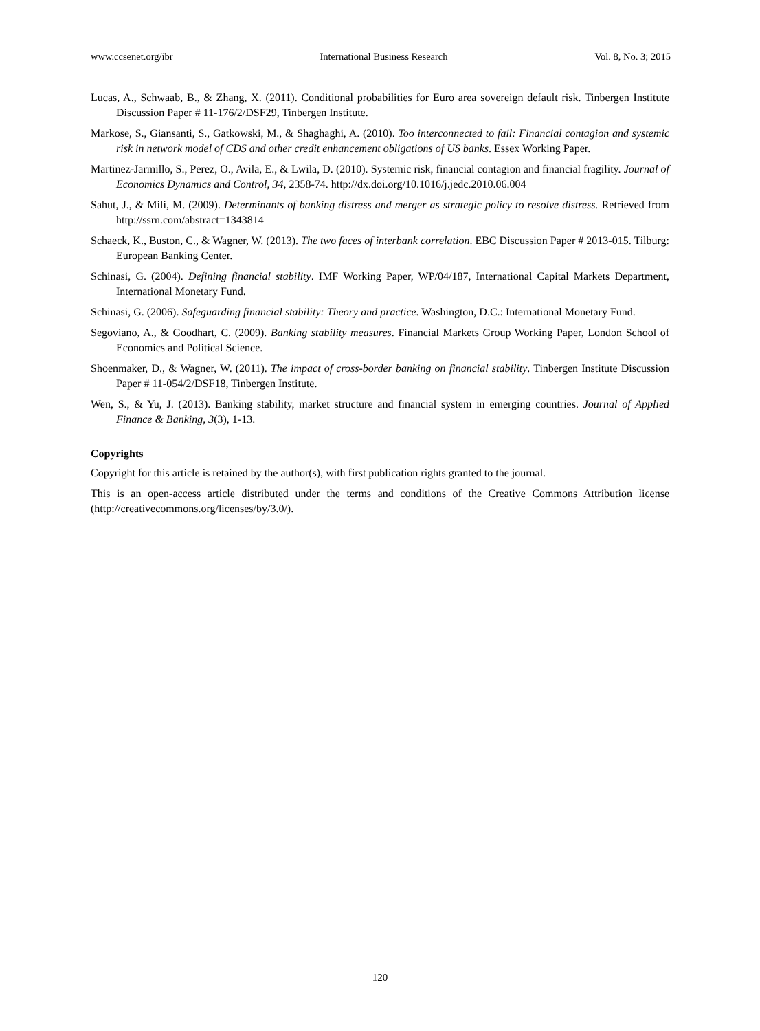www.ccsenet.org/ibr International Business Research Vol. 8, No. 3; 2015
Lucas, A., Schwaab, B., & Zhang, X. (2011). Conditional probabilities for Euro area sovereign default risk. Tinbergen Institute Discussion Paper # 11-176/2/DSF29, Tinbergen Institute.
Markose, S., Giansanti, S., Gatkowski, M., & Shaghaghi, A. (2010). Too interconnected to fail: Financial contagion and systemic risk in network model of CDS and other credit enhancement obligations of US banks. Essex Working Paper.
Martinez‑Jarmillo, S., Perez, O., Avila, E., & Lwila, D. (2010). Systemic risk, financial contagion and financial fragility. Journal of Economics Dynamics and Control, 34, 2358-74. http://dx.doi.org/10.1016/j.jedc.2010.06.004
Sahut, J., & Mili, M. (2009). Determinants of banking distress and merger as strategic policy to resolve distress. Retrieved from http://ssrn.com/abstract=1343814
Schaeck, K., Buston, C., & Wagner, W. (2013). The two faces of interbank correlation. EBC Discussion Paper # 2013-015. Tilburg: European Banking Center.
Schinasi, G. (2004). Defining financial stability. IMF Working Paper, WP/04/187, International Capital Markets Department, International Monetary Fund.
Schinasi, G. (2006). Safeguarding financial stability: Theory and practice. Washington, D.C.: International Monetary Fund.
Segoviano, A., & Goodhart, C. (2009). Banking stability measures. Financial Markets Group Working Paper, London School of Economics and Political Science.
Shoenmaker, D., & Wagner, W. (2011). The impact of cross-border banking on financial stability. Tinbergen Institute Discussion Paper # 11-054/2/DSF18, Tinbergen Institute.
Wen, S., & Yu, J. (2013). Banking stability, market structure and financial system in emerging countries. Journal of Applied Finance & Banking, 3(3), 1-13.
Copyrights
Copyright for this article is retained by the author(s), with first publication rights granted to the journal.
This is an open-access article distributed under the terms and conditions of the Creative Commons Attribution license (http://creativecommons.org/licenses/by/3.0/).
120